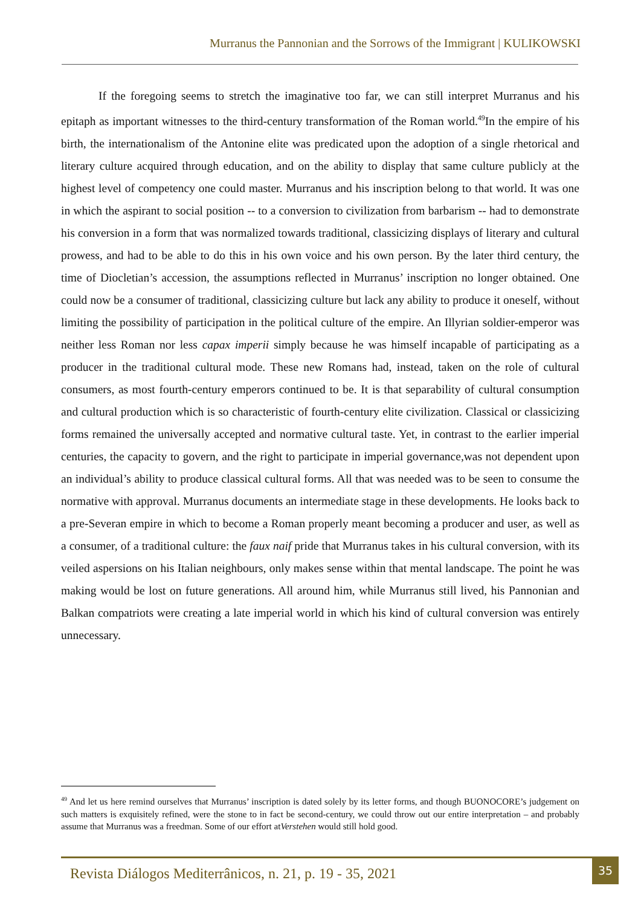Murranus the Pannonian and the Sorrows of the Immigrant | KULIKOWSKI
If the foregoing seems to stretch the imaginative too far, we can still interpret Murranus and his epitaph as important witnesses to the third-century transformation of the Roman world.<sup>49</sup>In the empire of his birth, the internationalism of the Antonine elite was predicated upon the adoption of a single rhetorical and literary culture acquired through education, and on the ability to display that same culture publicly at the highest level of competency one could master. Murranus and his inscription belong to that world. It was one in which the aspirant to social position -- to a conversion to civilization from barbarism -- had to demonstrate his conversion in a form that was normalized towards traditional, classicizing displays of literary and cultural prowess, and had to be able to do this in his own voice and his own person. By the later third century, the time of Diocletian’s accession, the assumptions reflected in Murranus’ inscription no longer obtained. One could now be a consumer of traditional, classicizing culture but lack any ability to produce it oneself, without limiting the possibility of participation in the political culture of the empire. An Illyrian soldier-emperor was neither less Roman nor less capax imperii simply because he was himself incapable of participating as a producer in the traditional cultural mode. These new Romans had, instead, taken on the role of cultural consumers, as most fourth-century emperors continued to be. It is that separability of cultural consumption and cultural production which is so characteristic of fourth-century elite civilization. Classical or classicizing forms remained the universally accepted and normative cultural taste. Yet, in contrast to the earlier imperial centuries, the capacity to govern, and the right to participate in imperial governance,was not dependent upon an individual’s ability to produce classical cultural forms. All that was needed was to be seen to consume the normative with approval. Murranus documents an intermediate stage in these developments. He looks back to a pre-Severan empire in which to become a Roman properly meant becoming a producer and user, as well as a consumer, of a traditional culture: the faux naif pride that Murranus takes in his cultural conversion, with its veiled aspersions on his Italian neighbours, only makes sense within that mental landscape. The point he was making would be lost on future generations. All around him, while Murranus still lived, his Pannonian and Balkan compatriots were creating a late imperial world in which his kind of cultural conversion was entirely unnecessary.
<sup>49</sup> And let us here remind ourselves that Murranus’ inscription is dated solely by its letter forms, and though BUONOCORE’s judgement on such matters is exquisitely refined, were the stone to in fact be second-century, we could throw out our entire interpretation – and probably assume that Murranus was a freedman. Some of our effort atVerstehen would still hold good.
Revista Diálogos Mediterrânicos, n. 21, p. 19 - 35, 2021
35